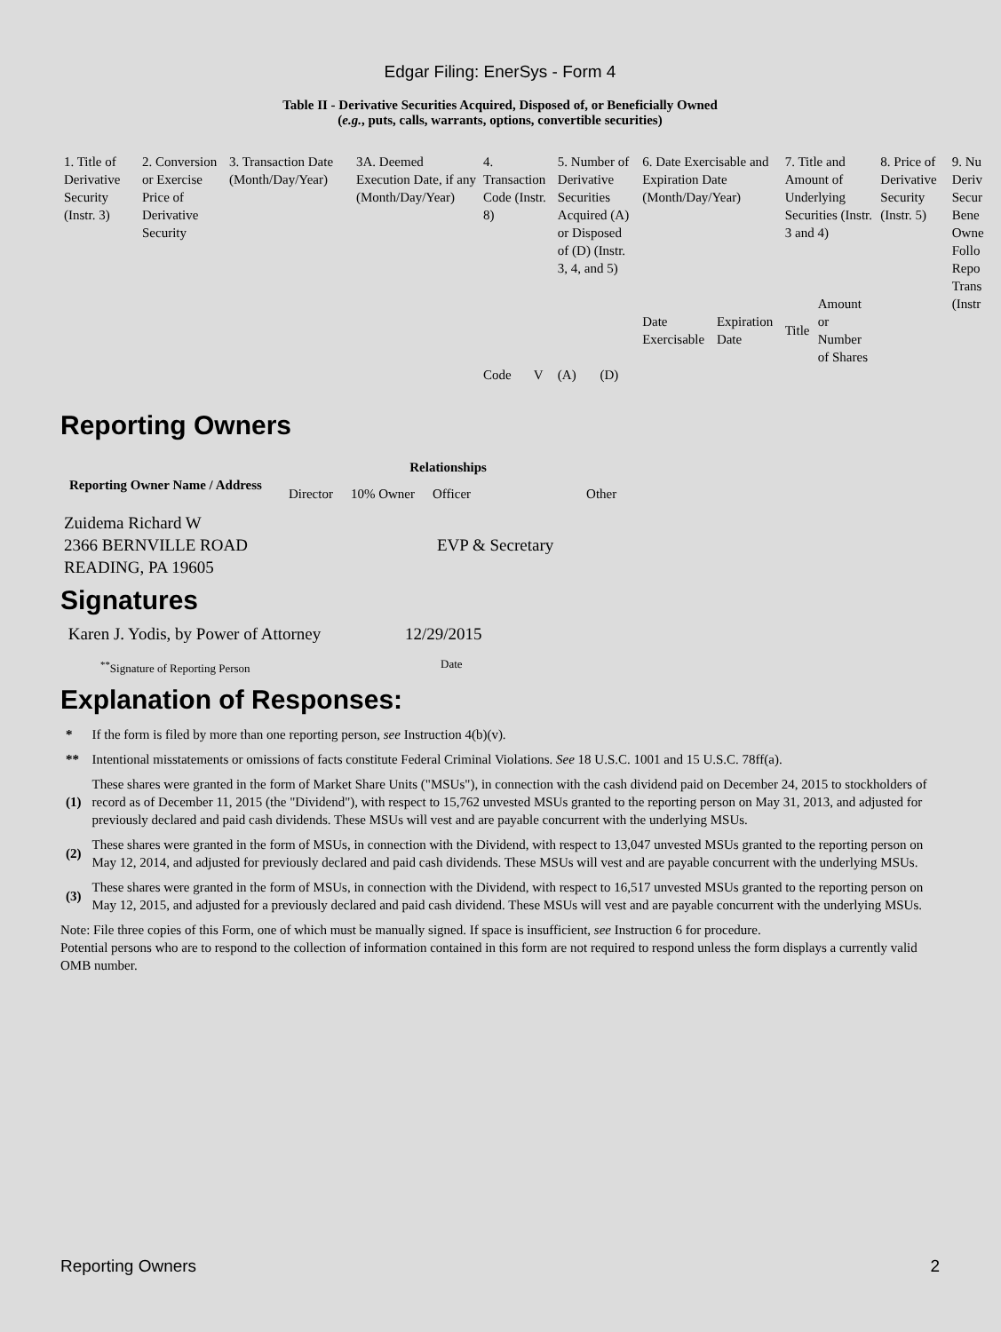Edgar Filing: EnerSys - Form 4
Table II - Derivative Securities Acquired, Disposed of, or Beneficially Owned
(e.g., puts, calls, warrants, options, convertible securities)
| 1. Title of Derivative Security (Instr. 3) | 2. Conversion or Exercise Price of Derivative Security | 3. Transaction Date (Month/Day/Year) | 3A. Deemed Execution Date, if any (Month/Day/Year) | 4. Transaction Code (Instr. 8) | | 5. Number of Derivative Securities Acquired (A) or Disposed of (D) (Instr. 3, 4, and 5) | | 6. Date Exercisable and Expiration Date (Month/Day/Year) | | 7. Title and Amount of Underlying Securities (Instr. 3 and 4) | | 8. Price of Derivative Security (Instr. 5) | 9. Nu Deriv Secur Bene Owne Follo Repo Trans (Instr |
| --- | --- | --- | --- | --- | --- | --- | --- | --- | --- | --- | --- | --- | --- |
| | | | | Code | V | (A) | (D) | Date Exercisable | Expiration Date | Title | Amount or Number of Shares | | |
Reporting Owners
| Reporting Owner Name / Address | Relationships | | | |
| --- | --- | --- | --- | --- |
| | Director | 10% Owner | Officer | Other |
| Zuidema Richard W 2366 BERNVILLE ROAD READING, PA 19605 | | | EVP & Secretary | |
Signatures
| Karen J. Yodis, by Power of Attorney | 12/29/2015 |
| <sup>**</sup> Signature of Reporting Person | Date |
Explanation of Responses:
| * | If the form is filed by more than one reporting person, see Instruction 4(b)(v). |
| ** | Intentional misstatements or omissions of facts constitute Federal Criminal Violations. See 18 U.S.C. 1001 and 15 U.S.C. 78ff(a). |
| (1) | These shares were granted in the form of Market Share Units ("MSUs"), in connection with the cash dividend paid on December 24, 2015 to stockholders of record as of December 11, 2015 (the "Dividend"), with respect to 15,762 unvested MSUs granted to the reporting person on May 31, 2013, and adjusted for previously declared and paid cash dividends. These MSUs will vest and are payable concurrent with the underlying MSUs. |
| (2) | These shares were granted in the form of MSUs, in connection with the Dividend, with respect to 13,047 unvested MSUs granted to the reporting person on May 12, 2014, and adjusted for previously declared and paid cash dividends. These MSUs will vest and are payable concurrent with the underlying MSUs. |
| (3) | These shares were granted in the form of MSUs, in connection with the Dividend, with respect to 16,517 unvested MSUs granted to the reporting person on May 12, 2015, and adjusted for a previously declared and paid cash dividend. These MSUs will vest and are payable concurrent with the underlying MSUs. |
Note: File three copies of this Form, one of which must be manually signed. If space is insufficient, see Instruction 6 for procedure.
Potential persons who are to respond to the collection of information contained in this form are not required to respond unless the form displays a currently valid OMB number.
Reporting Owners 2